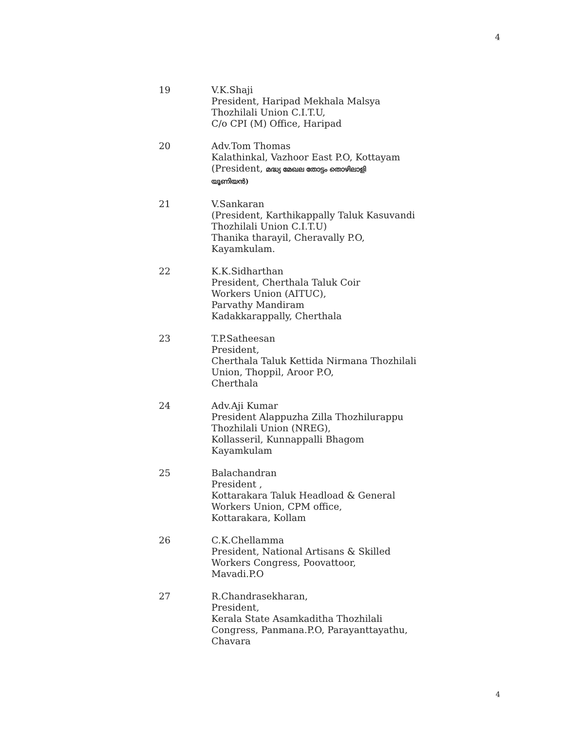4
19 V.K.Shaji
President, Haripad Mekhala Malsya
Thozhilali Union C.I.T.U,
C/o CPI (M) Office, Haripad
20 Adv.Tom Thomas
Kalathinkal, Vazhoor East P.O, Kottayam
(President, മദ്ധ്യ മേഖല തോട്ടം തൊഴിലാളി
യൂണിയൻ)
21 V.Sankaran
(President, Karthikappally Taluk Kasuvandi
Thozhilali Union C.I.T.U)
Thanika tharayil, Cheravally P.O,
Kayamkulam.
22 K.K.Sidharthan
President, Cherthala Taluk Coir
Workers Union (AITUC),
Parvathy Mandiram
Kadakkarappally, Cherthala
23 T.P.Satheesan
President,
Cherthala Taluk Kettida Nirmana Thozhilali
Union, Thoppil, Aroor P.O,
Cherthala
24 Adv.Aji Kumar
President Alappuzha Zilla Thozhilurappu
Thozhilali Union (NREG),
Kollasseril, Kunnappalli Bhagom
Kayamkulam
25 Balachandran
President ,
Kottarakara Taluk Headload & General
Workers Union, CPM office,
Kottarakara, Kollam
26 C.K.Chellamma
President, National Artisans & Skilled
Workers Congress, Poovattoor,
Mavadi.P.O
27 R.Chandrasekharan,
President,
Kerala State Asamkaditha Thozhilali
Congress, Panmana.P.O, Parayanttayathu,
Chavara
4